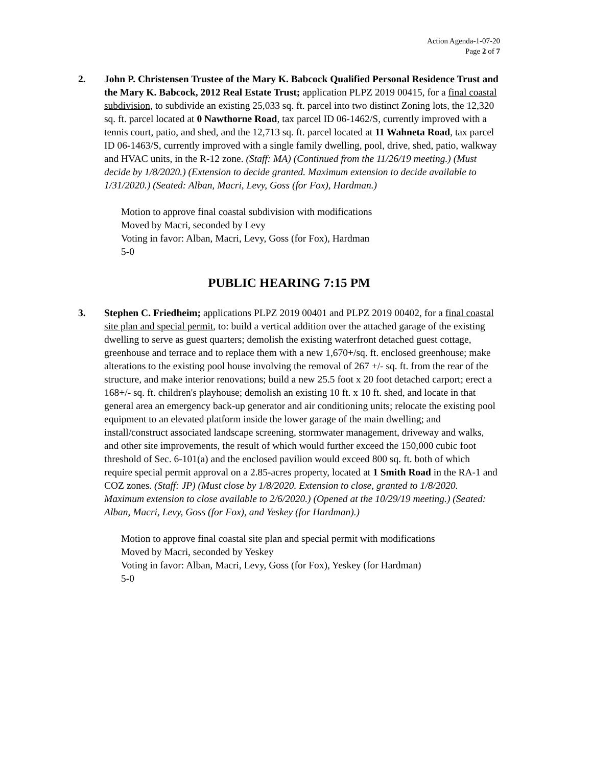Action Agenda-1-07-20
Page 2 of 7
2. John P. Christensen Trustee of the Mary K. Babcock Qualified Personal Residence Trust and the Mary K. Babcock, 2012 Real Estate Trust; application PLPZ 2019 00415, for a final coastal subdivision, to subdivide an existing 25,033 sq. ft. parcel into two distinct Zoning lots, the 12,320 sq. ft. parcel located at 0 Nawthorne Road, tax parcel ID 06-1462/S, currently improved with a tennis court, patio, and shed, and the 12,713 sq. ft. parcel located at 11 Wahneta Road, tax parcel ID 06-1463/S, currently improved with a single family dwelling, pool, drive, shed, patio, walkway and HVAC units, in the R-12 zone. (Staff: MA) (Continued from the 11/26/19 meeting.) (Must decide by 1/8/2020.) (Extension to decide granted. Maximum extension to decide available to 1/31/2020.) (Seated: Alban, Macri, Levy, Goss (for Fox), Hardman.)
Motion to approve final coastal subdivision with modifications
Moved by Macri, seconded by Levy
Voting in favor: Alban, Macri, Levy, Goss (for Fox), Hardman
5-0
PUBLIC HEARING 7:15 PM
3. Stephen C. Friedheim; applications PLPZ 2019 00401 and PLPZ 2019 00402, for a final coastal site plan and special permit, to: build a vertical addition over the attached garage of the existing dwelling to serve as guest quarters; demolish the existing waterfront detached guest cottage, greenhouse and terrace and to replace them with a new 1,670+/sq. ft. enclosed greenhouse; make alterations to the existing pool house involving the removal of 267 +/- sq. ft. from the rear of the structure, and make interior renovations; build a new 25.5 foot x 20 foot detached carport; erect a 168+/- sq. ft. children's playhouse; demolish an existing 10 ft. x 10 ft. shed, and locate in that general area an emergency back-up generator and air conditioning units; relocate the existing pool equipment to an elevated platform inside the lower garage of the main dwelling; and install/construct associated landscape screening, stormwater management, driveway and walks, and other site improvements, the result of which would further exceed the 150,000 cubic foot threshold of Sec. 6-101(a) and the enclosed pavilion would exceed 800 sq. ft. both of which require special permit approval on a 2.85-acres property, located at 1 Smith Road in the RA-1 and COZ zones. (Staff: JP) (Must close by 1/8/2020. Extension to close, granted to 1/8/2020. Maximum extension to close available to 2/6/2020.) (Opened at the 10/29/19 meeting.) (Seated: Alban, Macri, Levy, Goss (for Fox), and Yeskey (for Hardman).)
Motion to approve final coastal site plan and special permit with modifications
Moved by Macri, seconded by Yeskey
Voting in favor: Alban, Macri, Levy, Goss (for Fox), Yeskey (for Hardman)
5-0